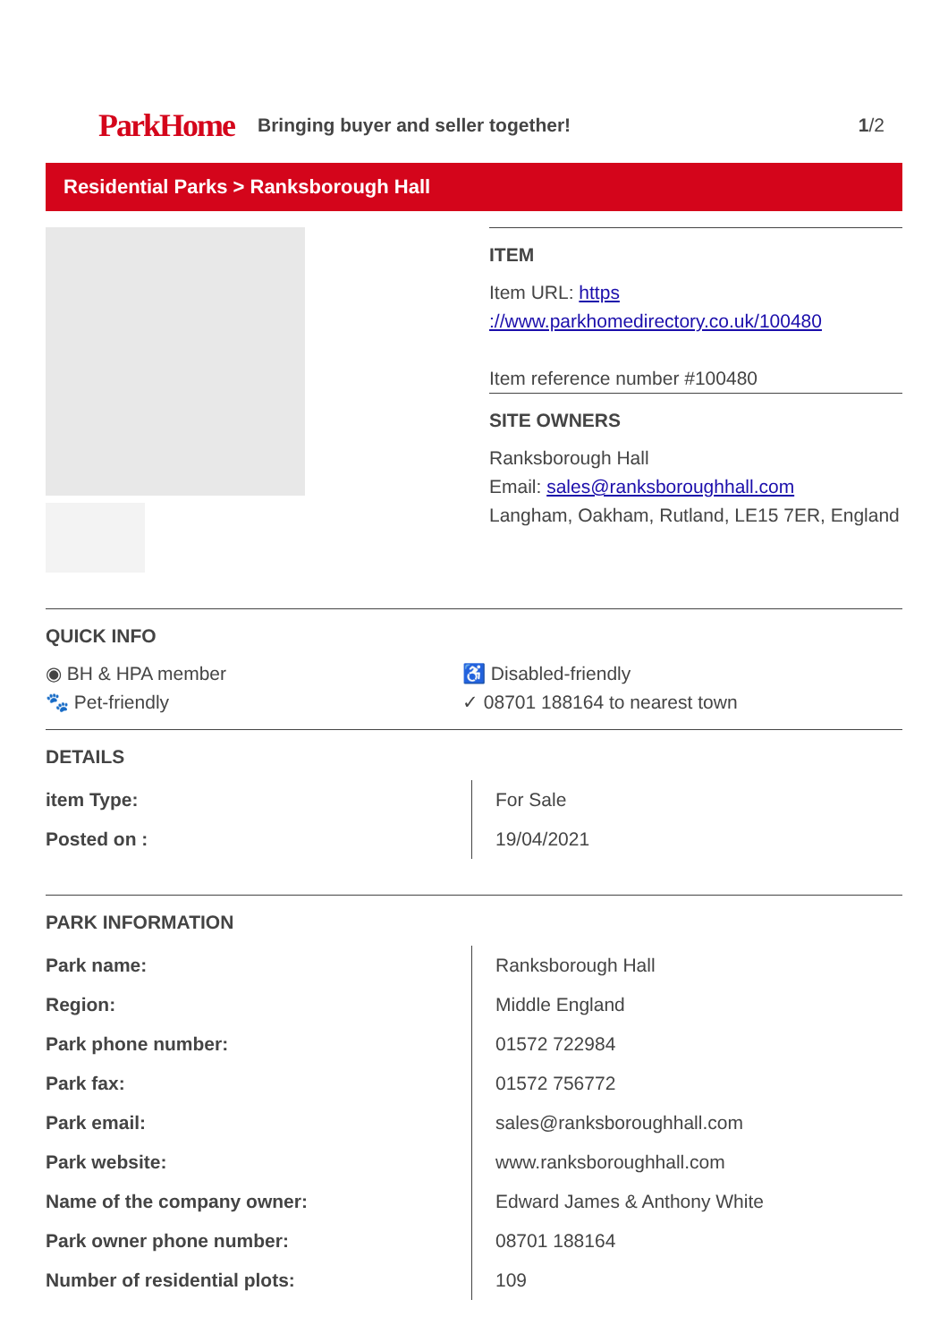ParkHome
Bringing buyer and seller together!
1/2
Residential Parks > Ranksborough Hall
ITEM
Item URL: https ://www.parkhomedirectory.co.uk/100480
Item reference number #100480
SITE OWNERS
Ranksborough Hall
Email: sales@ranksboroughhall.com
Langham, Oakham, Rutland, LE15 7ER, England
QUICK INFO
◉ BH & HPA member
♿ Disabled-friendly
🐾 Pet-friendly
✓ 08701 188164 to nearest town
DETAILS
| item Type: | For Sale |
| Posted on : | 19/04/2021 |
PARK INFORMATION
| Park name: | Ranksborough Hall |
| Region: | Middle England |
| Park phone number: | 01572 722984 |
| Park fax: | 01572 756772 |
| Park email: | sales@ranksboroughhall.com |
| Park website: | www.ranksboroughhall.com |
| Name of the company owner: | Edward James & Anthony White |
| Park owner phone number: | 08701 188164 |
| Number of residential plots: | 109 |